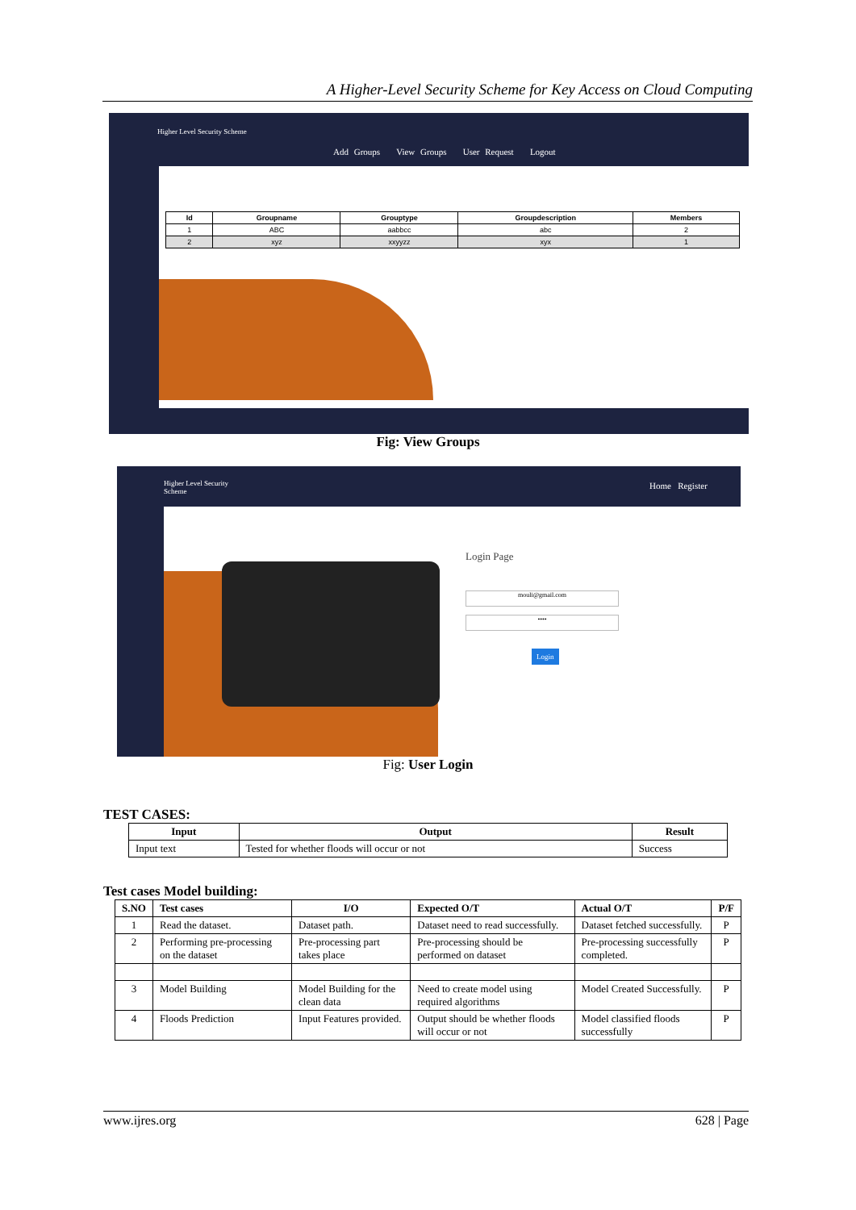A Higher-Level Security Scheme for Key Access on Cloud Computing
Higher Level Security Scheme
Add Groups View Groups User Request Logout
| Id | Groupname | Grouptype | Groupdescription | Members |
| --- | --- | --- | --- | --- |
| 1 | ABC | aabbcc | abc | 2 |
| 2 | xyz | xxyyzz | xyx | 1 |
Fig: View Groups
Higher Level Security
Scheme
Home Register
Login Page
mouli@gmail.com
••••
Login
Fig: User Login
TEST CASES:
| Input | Output | Result |
| --- | --- | --- |
| Input text | Tested for whether floods will occur or not | Success |
Test cases Model building:
| S.NO | Test cases | I/O | Expected O/T | Actual O/T | P/F |
| --- | --- | --- | --- | --- | --- |
| 1 | Read the dataset. | Dataset path. | Dataset need to read successfully. | Dataset fetched successfully. | P |
| 2 | Performing pre-processing on the dataset | Pre-processing part takes place | Pre-processing should be performed on dataset | Pre-processing successfully completed. | P |
| 3 | Model Building | Model Building for the clean data | Need to create model using required algorithms | Model Created Successfully. | P |
| 4 | Floods Prediction | Input Features provided. | Output should be whether floods will occur or not | Model classified floods successfully | P |
www.ijres.org 628 | Page